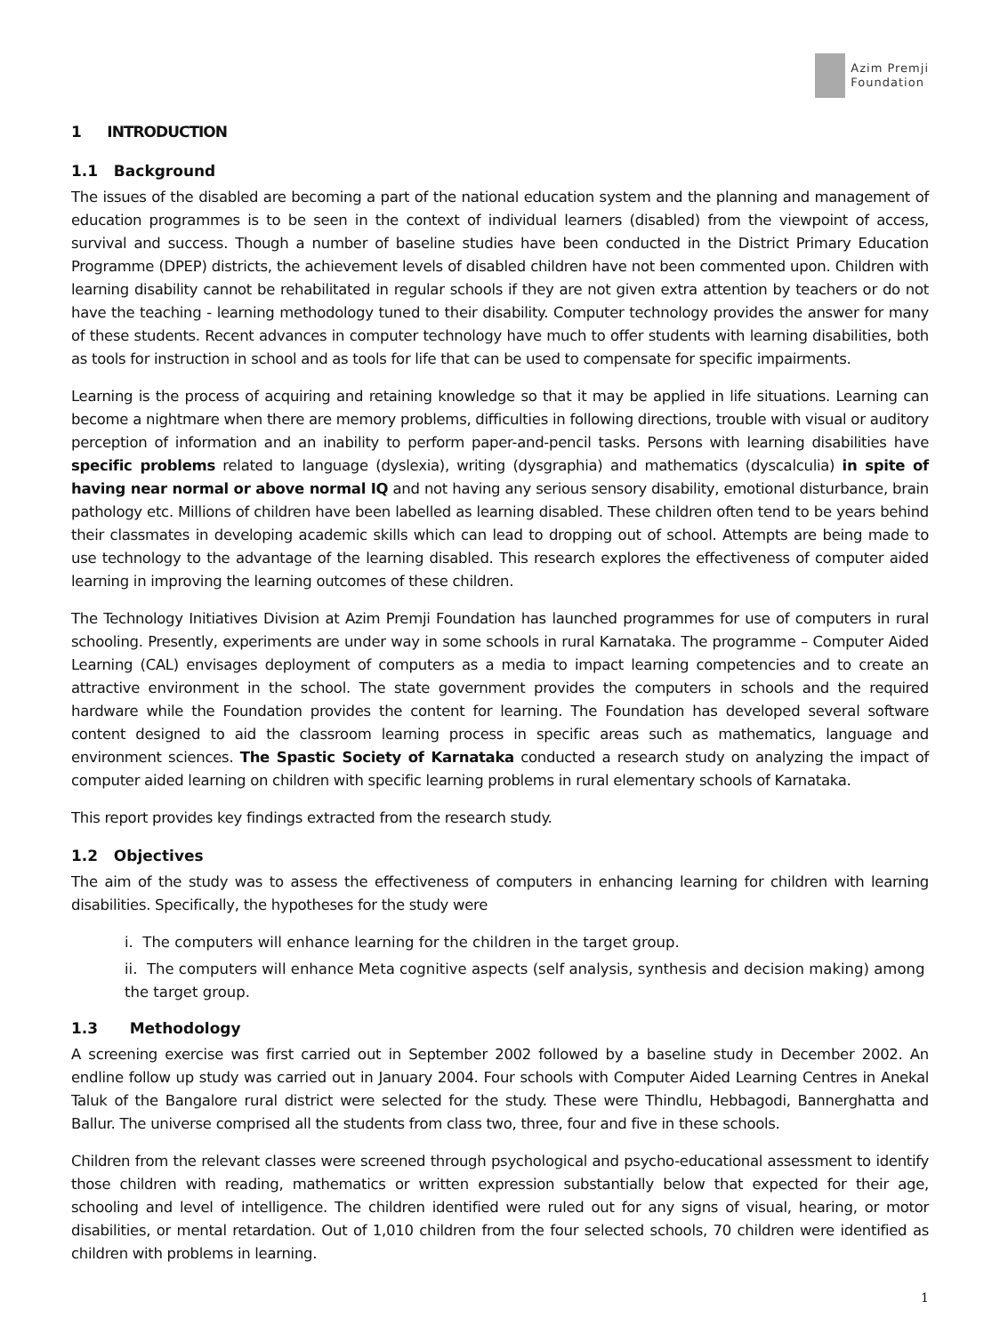Azim Premji
Foundation
1 INTRODUCTION
1.1 Background
The issues of the disabled are becoming a part of the national education system and the planning and management of education programmes is to be seen in the context of individual learners (disabled) from the viewpoint of access, survival and success. Though a number of baseline studies have been conducted in the District Primary Education Programme (DPEP) districts, the achievement levels of disabled children have not been commented upon. Children with learning disability cannot be rehabilitated in regular schools if they are not given extra attention by teachers or do not have the teaching - learning methodology tuned to their disability. Computer technology provides the answer for many of these students. Recent advances in computer technology have much to offer students with learning disabilities, both as tools for instruction in school and as tools for life that can be used to compensate for specific impairments.
Learning is the process of acquiring and retaining knowledge so that it may be applied in life situations. Learning can become a nightmare when there are memory problems, difficulties in following directions, trouble with visual or auditory perception of information and an inability to perform paper-and-pencil tasks. Persons with learning disabilities have specific problems related to language (dyslexia), writing (dysgraphia) and mathematics (dyscalculia) in spite of having near normal or above normal IQ and not having any serious sensory disability, emotional disturbance, brain pathology etc. Millions of children have been labelled as learning disabled. These children often tend to be years behind their classmates in developing academic skills which can lead to dropping out of school. Attempts are being made to use technology to the advantage of the learning disabled. This research explores the effectiveness of computer aided learning in improving the learning outcomes of these children.
The Technology Initiatives Division at Azim Premji Foundation has launched programmes for use of computers in rural schooling. Presently, experiments are under way in some schools in rural Karnataka. The programme – Computer Aided Learning (CAL) envisages deployment of computers as a media to impact learning competencies and to create an attractive environment in the school. The state government provides the computers in schools and the required hardware while the Foundation provides the content for learning. The Foundation has developed several software content designed to aid the classroom learning process in specific areas such as mathematics, language and environment sciences. The Spastic Society of Karnataka conducted a research study on analyzing the impact of computer aided learning on children with specific learning problems in rural elementary schools of Karnataka.
This report provides key findings extracted from the research study.
1.2 Objectives
The aim of the study was to assess the effectiveness of computers in enhancing learning for children with learning disabilities. Specifically, the hypotheses for the study were
i. The computers will enhance learning for the children in the target group.
ii. The computers will enhance Meta cognitive aspects (self analysis, synthesis and decision making) among the target group.
1.3 Methodology
A screening exercise was first carried out in September 2002 followed by a baseline study in December 2002. An endline follow up study was carried out in January 2004. Four schools with Computer Aided Learning Centres in Anekal Taluk of the Bangalore rural district were selected for the study. These were Thindlu, Hebbagodi, Bannerghatta and Ballur. The universe comprised all the students from class two, three, four and five in these schools.
Children from the relevant classes were screened through psychological and psycho-educational assessment to identify those children with reading, mathematics or written expression substantially below that expected for their age, schooling and level of intelligence. The children identified were ruled out for any signs of visual, hearing, or motor disabilities, or mental retardation. Out of 1,010 children from the four selected schools, 70 children were identified as children with problems in learning.
1